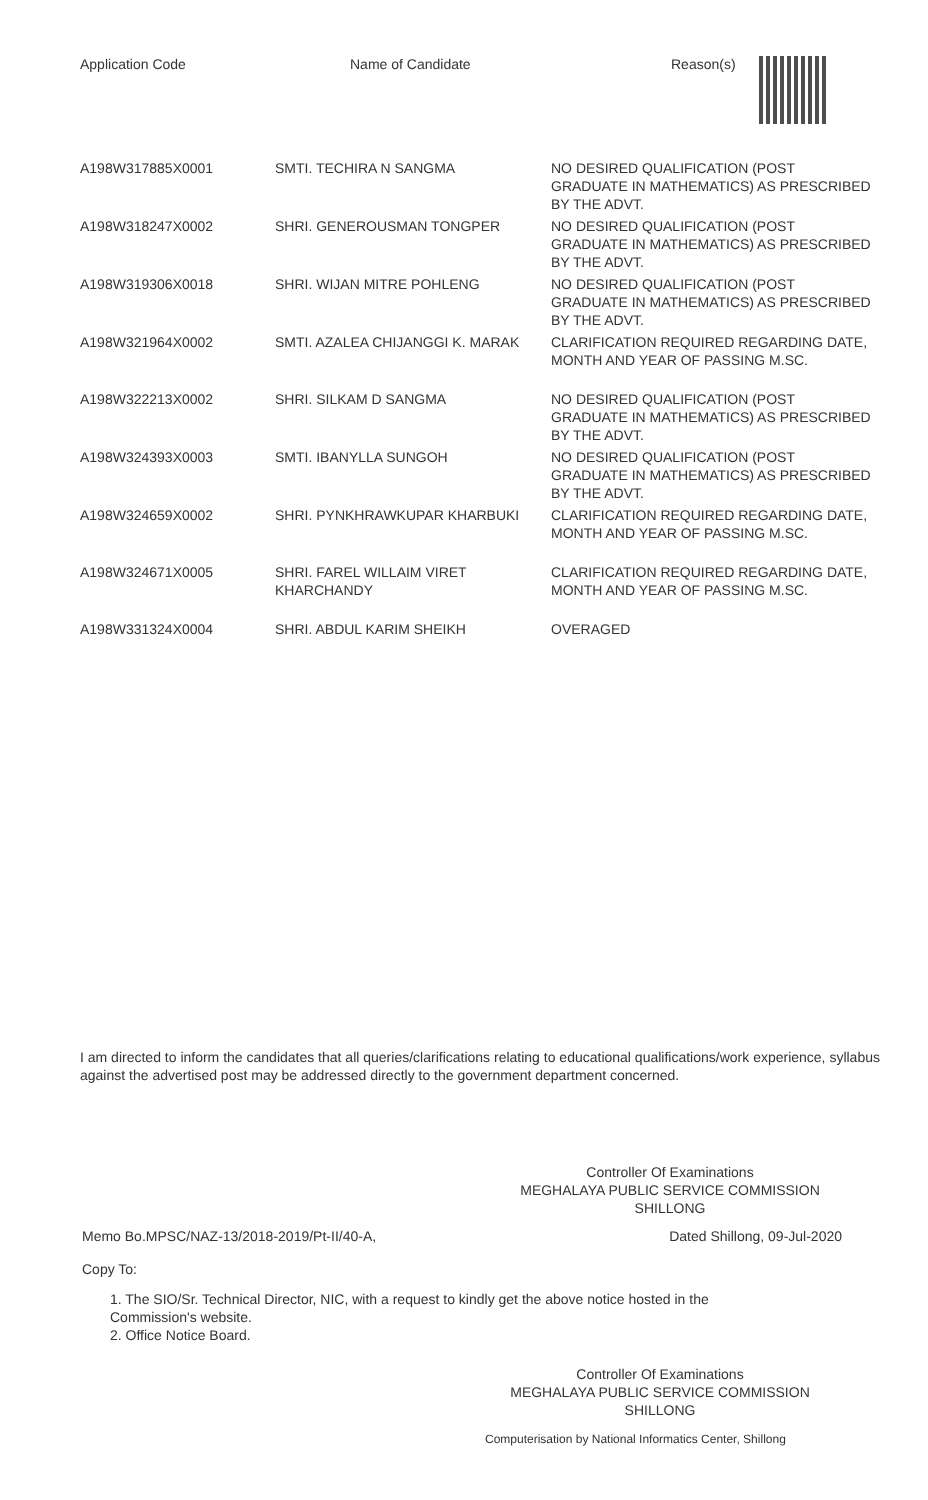| Application Code | Name of Candidate | Reason(s) |
| --- | --- | --- |
| A198W317885X0001 | SMTI. TECHIRA N SANGMA | NO DESIRED QUALIFICATION (POST GRADUATE IN MATHEMATICS) AS PRESCRIBED BY THE ADVT. |
| A198W318247X0002 | SHRI. GENEROUSMAN TONGPER | NO DESIRED QUALIFICATION (POST GRADUATE IN MATHEMATICS) AS PRESCRIBED BY THE ADVT. |
| A198W319306X0018 | SHRI. WIJAN MITRE POHLENG | NO DESIRED QUALIFICATION (POST GRADUATE IN MATHEMATICS) AS PRESCRIBED BY THE ADVT. |
| A198W321964X0002 | SMTI. AZALEA CHIJANGGI K. MARAK | CLARIFICATION REQUIRED REGARDING DATE, MONTH AND YEAR OF PASSING M.SC. |
| A198W322213X0002 | SHRI. SILKAM D SANGMA | NO DESIRED QUALIFICATION (POST GRADUATE IN MATHEMATICS) AS PRESCRIBED BY THE ADVT. |
| A198W324393X0003 | SMTI. IBANYLLA SUNGOH | NO DESIRED QUALIFICATION (POST GRADUATE IN MATHEMATICS) AS PRESCRIBED BY THE ADVT. |
| A198W324659X0002 | SHRI. PYNKHRAWKUPAR KHARBUKI | CLARIFICATION REQUIRED REGARDING DATE, MONTH AND YEAR OF PASSING M.SC. |
| A198W324671X0005 | SHRI. FAREL WILLAIM VIRET KHARCHANDY | CLARIFICATION REQUIRED REGARDING DATE, MONTH AND YEAR OF PASSING M.SC. |
| A198W331324X0004 | SHRI. ABDUL KARIM SHEIKH | OVERAGED |
I am directed to inform the candidates that all queries/clarifications relating to educational qualifications/work experience, syllabus against the advertised post may be addressed directly to the government department concerned.
Controller Of Examinations
MEGHALAYA PUBLIC SERVICE COMMISSION
SHILLONG
Memo Bo.MPSC/NAZ-13/2018-2019/Pt-II/40-A, Dated Shillong, 09-Jul-2020
Copy To:
1. The SIO/Sr. Technical Director, NIC, with a request to kindly get the above notice hosted in the Commission's website.
2. Office Notice Board.
Controller Of Examinations
MEGHALAYA PUBLIC SERVICE COMMISSION
SHILLONG
Computerisation by National Informatics Center, Shillong